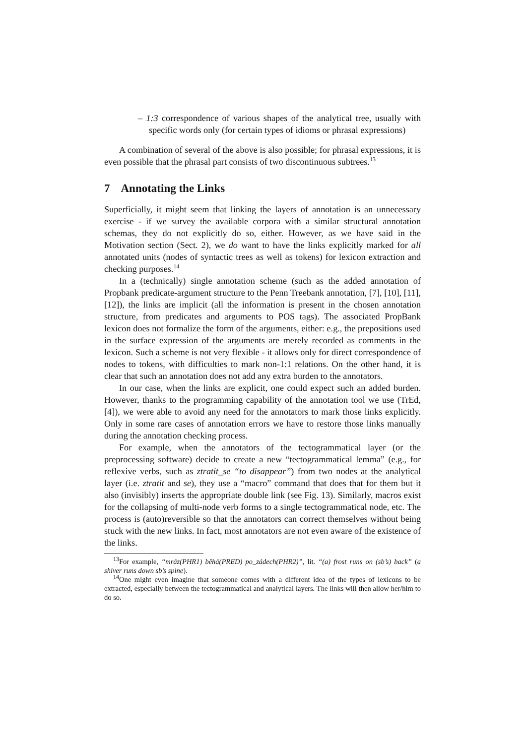– 1:3 correspondence of various shapes of the analytical tree, usually with specific words only (for certain types of idioms or phrasal expressions)
A combination of several of the above is also possible; for phrasal expressions, it is even possible that the phrasal part consists of two discontinuous subtrees.<sup>13</sup>
7 Annotating the Links
Superficially, it might seem that linking the layers of annotation is an unnecessary exercise - if we survey the available corpora with a similar structural annotation schemas, they do not explicitly do so, either. However, as we have said in the Motivation section (Sect. 2), we do want to have the links explicitly marked for all annotated units (nodes of syntactic trees as well as tokens) for lexicon extraction and checking purposes.<sup>14</sup>
In a (technically) single annotation scheme (such as the added annotation of Propbank predicate-argument structure to the Penn Treebank annotation, [7], [10], [11], [12]), the links are implicit (all the information is present in the chosen annotation structure, from predicates and arguments to POS tags). The associated PropBank lexicon does not formalize the form of the arguments, either: e.g., the prepositions used in the surface expression of the arguments are merely recorded as comments in the lexicon. Such a scheme is not very flexible - it allows only for direct correspondence of nodes to tokens, with difficulties to mark non-1:1 relations. On the other hand, it is clear that such an annotation does not add any extra burden to the annotators.
In our case, when the links are explicit, one could expect such an added burden. However, thanks to the programming capability of the annotation tool we use (TrEd, [4]), we were able to avoid any need for the annotators to mark those links explicitly. Only in some rare cases of annotation errors we have to restore those links manually during the annotation checking process.
For example, when the annotators of the tectogrammatical layer (or the preprocessing software) decide to create a new “tectogrammatical lemma” (e.g., for reflexive verbs, such as ztratit_se “to disappear”) from two nodes at the analytical layer (i.e. ztratit and se), they use a “macro” command that does that for them but it also (invisibly) inserts the appropriate double link (see Fig. 13). Similarly, macros exist for the collapsing of multi-node verb forms to a single tectogrammatical node, etc. The process is (auto)reversible so that the annotators can correct themselves without being stuck with the new links. In fact, most annotators are not even aware of the existence of the links.
<sup>13</sup> For example, “mráz(PHR1) běhá(PRED) po_zádech(PHR2)”, lit. “(a) frost runs on (sb’s) back” (a shiver runs down sb’s spine).
<sup>14</sup> One might even imagine that someone comes with a different idea of the types of lexicons to be extracted, especially between the tectogrammatical and analytical layers. The links will then allow her/him to do so.